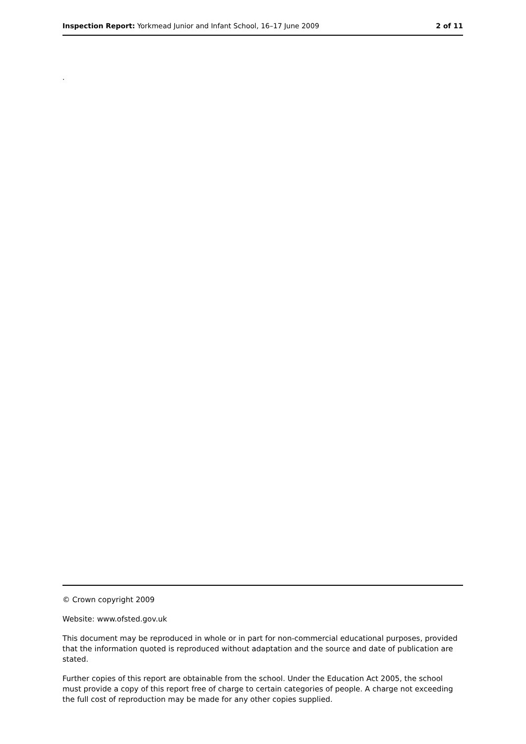Inspection Report: Yorkmead Junior and Infant School, 16–17 June 2009 2 of 11
.
© Crown copyright 2009
Website: www.ofsted.gov.uk
This document may be reproduced in whole or in part for non-commercial educational purposes, provided that the information quoted is reproduced without adaptation and the source and date of publication are stated.
Further copies of this report are obtainable from the school. Under the Education Act 2005, the school must provide a copy of this report free of charge to certain categories of people. A charge not exceeding the full cost of reproduction may be made for any other copies supplied.